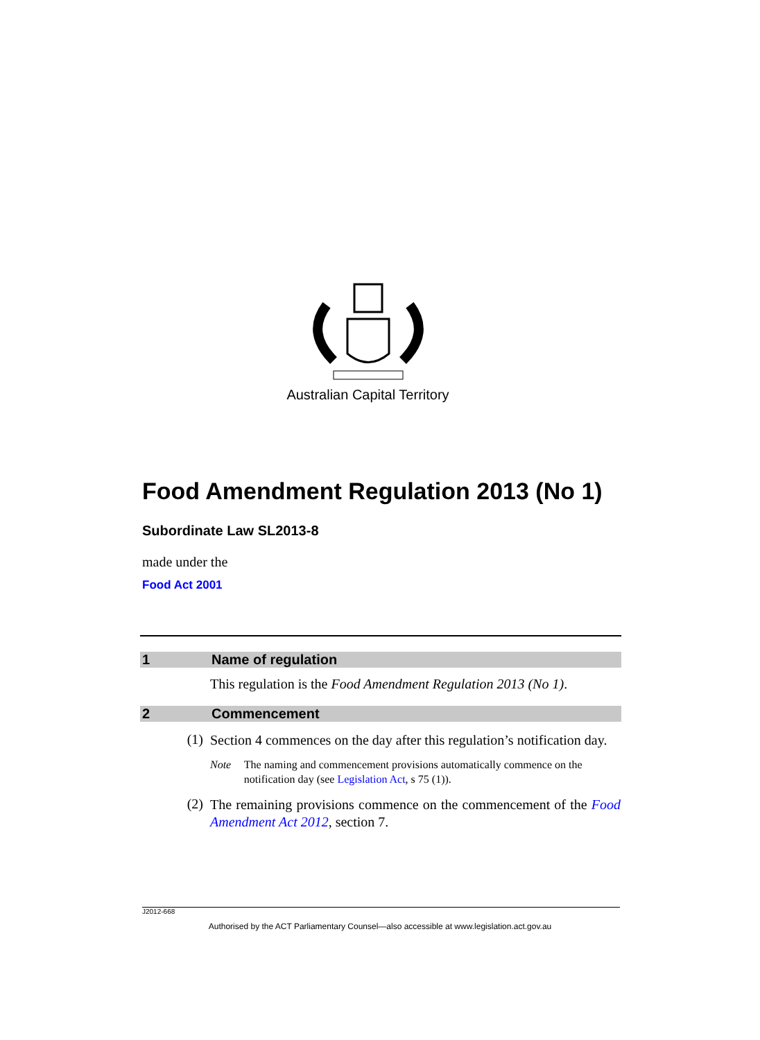Australian Capital Territory
Food Amendment Regulation 2013 (No 1)
Subordinate Law SL2013-8
made under the
Food Act 2001
1 Name of regulation
This regulation is the Food Amendment Regulation 2013 (No 1).
2 Commencement
(1) Section 4 commences on the day after this regulation’s notification day.
Note The naming and commencement provisions automatically commence on the notification day (see Legislation Act, s 75 (1)).
(2) The remaining provisions commence on the commencement of the Food Amendment Act 2012, section 7.
J2012-668
Authorised by the ACT Parliamentary Counsel—also accessible at www.legislation.act.gov.au